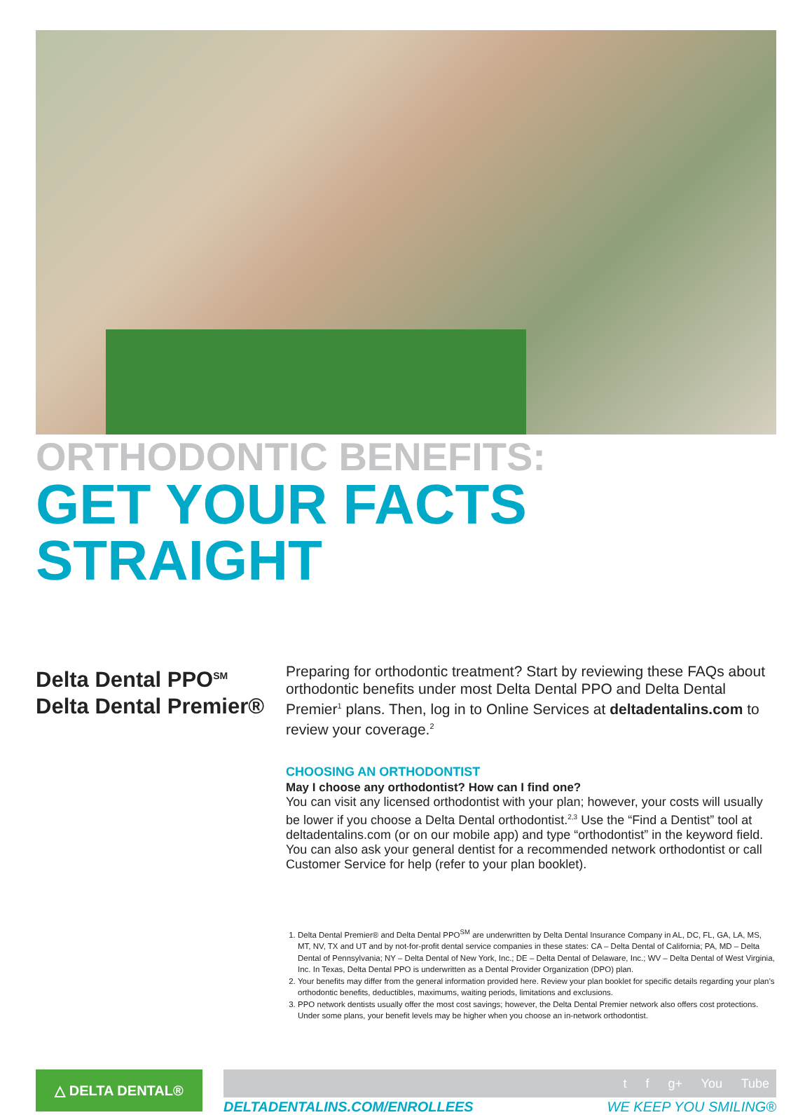ORTHODONTIC BENEFITS:
GET YOUR FACTS STRAIGHT
Delta Dental PPO<sup>SM</sup>
Delta Dental Premier®
Preparing for orthodontic treatment? Start by reviewing these FAQs about orthodontic benefits under most Delta Dental PPO and Delta Dental Premier<sup>1</sup> plans. Then, log in to Online Services at deltadentalins.com to review your coverage.<sup>2</sup>
CHOOSING AN ORTHODONTIST
May I choose any orthodontist? How can I find one?
You can visit any licensed orthodontist with your plan; however, your costs will usually be lower if you choose a Delta Dental orthodontist.<sup>2,3</sup> Use the “Find a Dentist” tool at deltadentalins.com (or on our mobile app) and type “orthodontist” in the keyword field. You can also ask your general dentist for a recommended network orthodontist or call Customer Service for help (refer to your plan booklet).
1. Delta Dental Premier® and Delta Dental PPO<sup>SM</sup> are underwritten by Delta Dental Insurance Company in AL, DC, FL, GA, LA, MS, MT, NV, TX and UT and by not-for-profit dental service companies in these states: CA – Delta Dental of California; PA, MD – Delta Dental of Pennsylvania; NY – Delta Dental of New York, Inc.; DE – Delta Dental of Delaware, Inc.; WV – Delta Dental of West Virginia, Inc. In Texas, Delta Dental PPO is underwritten as a Dental Provider Organization (DPO) plan.
2. Your benefits may differ from the general information provided here. Review your plan booklet for specific details regarding your plan’s orthodontic benefits, deductibles, maximums, waiting periods, limitations and exclusions.
3. PPO network dentists usually offer the most cost savings; however, the Delta Dental Premier network also offers cost protections. Under some plans, your benefit levels may be higher when you choose an in-network orthodontist.
△ DELTA DENTAL®
t f g+ You Tube
DELTADENTALINS.COM/ENROLLEES WE KEEP YOU SMILING®